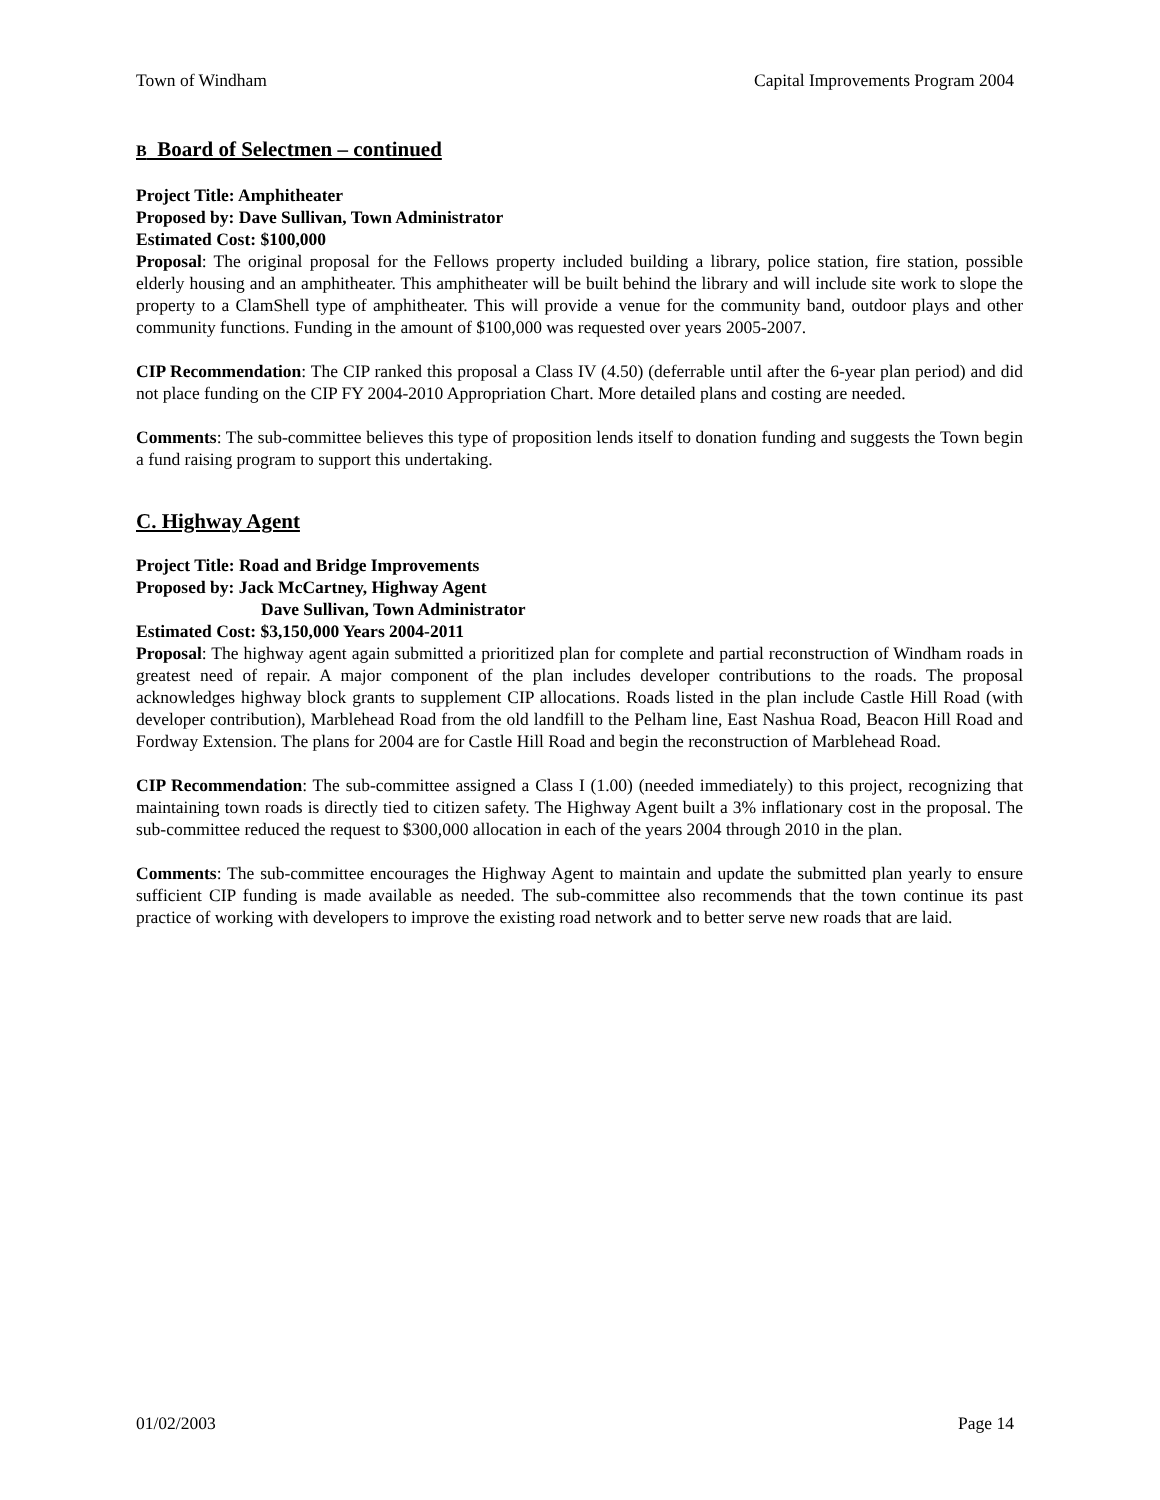Town of Windham Capital Improvements Program 2004
B Board of Selectmen – continued
Project Title: Amphitheater
Proposed by: Dave Sullivan, Town Administrator
Estimated Cost: $100,000
Proposal: The original proposal for the Fellows property included building a library, police station, fire station, possible elderly housing and an amphitheater. This amphitheater will be built behind the library and will include site work to slope the property to a ClamShell type of amphitheater. This will provide a venue for the community band, outdoor plays and other community functions. Funding in the amount of $100,000 was requested over years 2005-2007.
CIP Recommendation: The CIP ranked this proposal a Class IV (4.50) (deferrable until after the 6-year plan period) and did not place funding on the CIP FY 2004-2010 Appropriation Chart. More detailed plans and costing are needed.
Comments: The sub-committee believes this type of proposition lends itself to donation funding and suggests the Town begin a fund raising program to support this undertaking.
C. Highway Agent
Project Title: Road and Bridge Improvements
Proposed by: Jack McCartney, Highway Agent
Dave Sullivan, Town Administrator
Estimated Cost: $3,150,000 Years 2004-2011
Proposal: The highway agent again submitted a prioritized plan for complete and partial reconstruction of Windham roads in greatest need of repair. A major component of the plan includes developer contributions to the roads. The proposal acknowledges highway block grants to supplement CIP allocations. Roads listed in the plan include Castle Hill Road (with developer contribution), Marblehead Road from the old landfill to the Pelham line, East Nashua Road, Beacon Hill Road and Fordway Extension. The plans for 2004 are for Castle Hill Road and begin the reconstruction of Marblehead Road.
CIP Recommendation: The sub-committee assigned a Class I (1.00) (needed immediately) to this project, recognizing that maintaining town roads is directly tied to citizen safety. The Highway Agent built a 3% inflationary cost in the proposal. The sub-committee reduced the request to $300,000 allocation in each of the years 2004 through 2010 in the plan.
Comments: The sub-committee encourages the Highway Agent to maintain and update the submitted plan yearly to ensure sufficient CIP funding is made available as needed. The sub-committee also recommends that the town continue its past practice of working with developers to improve the existing road network and to better serve new roads that are laid.
01/02/2003 Page 14